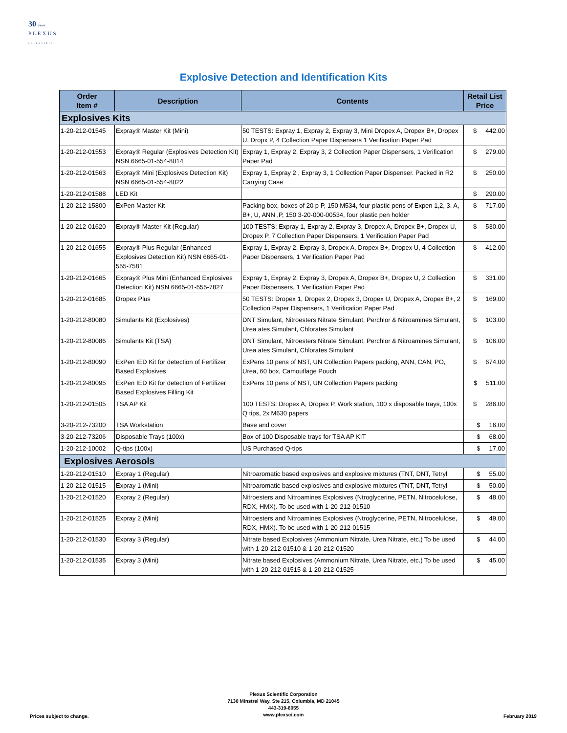30 years
PLEXUS
scientific
Explosive Detection and Identification Kits
| Order Item # | Description | Contents | Retail List Price |
| --- | --- | --- | --- |
| Explosives Kits | | | |
| 1-20-212-01545 | Expray® Master Kit (Mini) | 50 TESTS: Expray 1, Expray 2, Expray 3, Mini Dropex A, Dropex B+, Dropex U, Dropx P, 4 Collection Paper Dispensers 1 Verification Paper Pad | $ 442.00 |
| 1-20-212-01553 | Expray® Regular (Explosives Detection Kit) NSN 6665-01-554-8014 | Expray 1, Expray 2, Expray 3, 2 Collection Paper Dispensers, 1 Verification Paper Pad | $ 279.00 |
| 1-20-212-01563 | Expray® Mini (Explosives Detection Kit) NSN 6665-01-554-8022 | Expray 1, Expray 2 , Expray 3, 1 Collection Paper Dispenser. Packed in R2 Carrying Case | $ 250.00 |
| 1-20-212-01588 | LED Kit | | $ 290.00 |
| 1-20-212-15800 | ExPen Master Kit | Packing box, boxes of 20 p P, 150 M534, four plastic pens of Expen 1,2, 3, A, B+, U, ANN ,P, 150 3-20-000-00534, four plastic pen holder | $ 717.00 |
| 1-20-212-01620 | Expray® Master Kit (Regular) | 100 TESTS: Expray 1, Expray 2, Expray 3, Dropex A, Dropex B+, Dropex U, Dropex P, 7 Collection Paper Dispensers, 1 Verification Paper Pad | $ 530.00 |
| 1-20-212-01655 | Expray® Plus Regular (Enhanced Explosives Detection Kit) NSN 6665-01-555-7581 | Expray 1, Expray 2, Expray 3, Dropex A, Dropex B+, Dropex U, 4 Collection Paper Dispensers, 1 Verification Paper Pad | $ 412.00 |
| 1-20-212-01665 | Expray® Plus Mini (Enhanced Explosives Detection Kit) NSN 6665-01-555-7827 | Expray 1, Expray 2, Expray 3, Dropex A, Dropex B+, Dropex U, 2 Collection Paper Dispensers, 1 Verification Paper Pad | $ 331.00 |
| 1-20-212-01685 | Dropex Plus | 50 TESTS: Dropex 1, Dropex 2, Dropex 3, Dropex U, Dropex A, Dropex B+, 2 Collection Paper Dispensers, 1 Verification Paper Pad | $ 169.00 |
| 1-20-212-80080 | Simulants Kit (Explosives) | DNT Simulant, Nitroesters Nitrate Simulant, Perchlor & Nitroamines Simulant, Urea ates Simulant, Chlorates Simulant | $ 103.00 |
| 1-20-212-80086 | Simulants Kit (TSA) | DNT Simulant, Nitroesters Nitrate Simulant, Perchlor & Nitroamines Simulant, Urea ates Simulant, Chlorates Simulant | $ 106.00 |
| 1-20-212-80090 | ExPen IED Kit for detection of Fertilizer Based Explosives | ExPens 10 pens of NST, UN Collection Papers packing, ANN, CAN, PO, Urea, 60 box, Camouflage Pouch | $ 674.00 |
| 1-20-212-80095 | ExPen IED Kit for detection of Fertilizer Based Explosives Filling Kit | ExPens 10 pens of NST, UN Collection Papers packing | $ 511.00 |
| 1-20-212-01505 | TSA AP Kit | 100 TESTS: Dropex A, Dropex P, Work station, 100 x disposable trays, 100x Q tips, 2x M630 papers | $ 286.00 |
| 3-20-212-73200 | TSA Workstation | Base and cover | $ 16.00 |
| 3-20-212-73206 | Disposable Trays (100x) | Box of 100 Disposable trays for TSA AP KIT | $ 68.00 |
| 1-20-212-10002 | Q-tips (100x) | US Purchased Q-tips | $ 17.00 |
| Explosives Aerosols | | | |
| 1-20-212-01510 | Expray 1 (Regular) | Nitroaromatic based explosives and explosive mixtures (TNT, DNT, Tetryl | $ 55.00 |
| 1-20-212-01515 | Expray 1 (Mini) | Nitroaromatic based explosives and explosive mixtures (TNT, DNT, Tetryl | $ 50.00 |
| 1-20-212-01520 | Expray 2 (Regular) | Nitroesters and Nitroamines Explosives (Ntroglycerine, PETN, Nitrocelulose, RDX, HMX). To be used with 1-20-212-01510 | $ 48.00 |
| 1-20-212-01525 | Expray 2 (Mini) | Nitroesters and Nitroamines Explosives (Ntroglycerine, PETN, Nitrocelulose, RDX, HMX). To be used with 1-20-212-01515 | $ 49.00 |
| 1-20-212-01530 | Expray 3 (Regular) | Nitrate based Explosives (Ammonium Nitrate, Urea Nitrate, etc.) To be used with 1-20-212-01510 & 1-20-212-01520 | $ 44.00 |
| 1-20-212-01535 | Expray 3 (Mini) | Nitrate based Explosives (Ammonium Nitrate, Urea Nitrate, etc.) To be used with 1-20-212-01515 & 1-20-212-01525 | $ 45.00 |
Plexus Scientific Corporation
7130 Minstrel Way, Ste 215, Columbia, MD 21045
443-319-8055
www.plexsci.com
Prices subject to change. February 2019